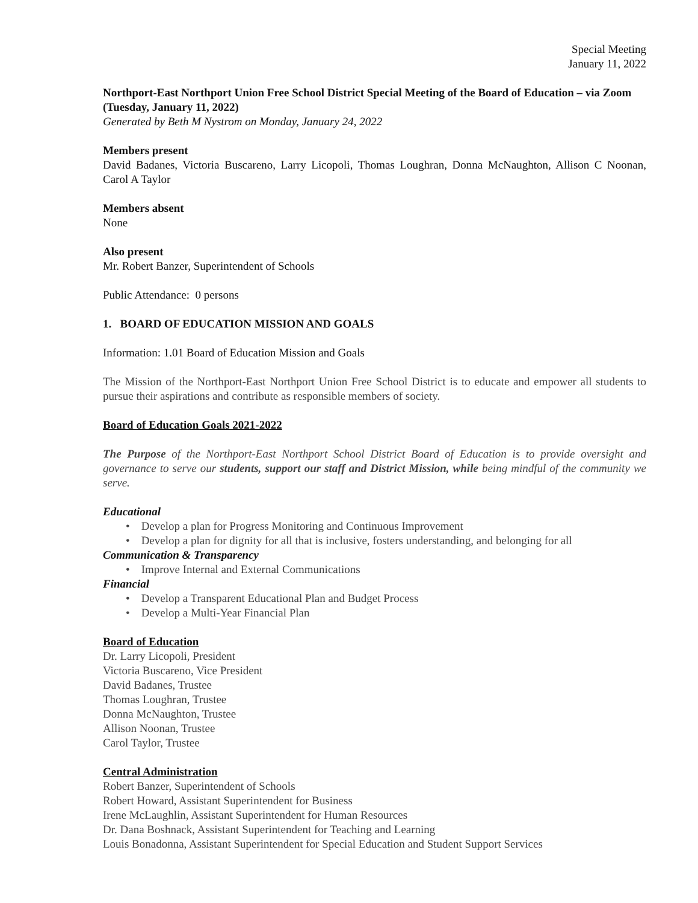Special Meeting
January 11, 2022
Northport-East Northport Union Free School District Special Meeting of the Board of Education – via Zoom (Tuesday, January 11, 2022)
Generated by Beth M Nystrom on Monday, January 24, 2022
Members present
David Badanes, Victoria Buscareno, Larry Licopoli, Thomas Loughran, Donna McNaughton, Allison C Noonan, Carol A Taylor
Members absent
None
Also present
Mr. Robert Banzer, Superintendent of Schools
Public Attendance: 0 persons
1. BOARD OF EDUCATION MISSION AND GOALS
Information: 1.01 Board of Education Mission and Goals
The Mission of the Northport-East Northport Union Free School District is to educate and empower all students to pursue their aspirations and contribute as responsible members of society.
Board of Education Goals 2021-2022
The Purpose of the Northport-East Northport School District Board of Education is to provide oversight and governance to serve our students, support our staff and District Mission, while being mindful of the community we serve.
Educational
• Develop a plan for Progress Monitoring and Continuous Improvement
• Develop a plan for dignity for all that is inclusive, fosters understanding, and belonging for all
Communication & Transparency
• Improve Internal and External Communications
Financial
• Develop a Transparent Educational Plan and Budget Process
• Develop a Multi-Year Financial Plan
Board of Education
Dr. Larry Licopoli, President
Victoria Buscareno, Vice President
David Badanes, Trustee
Thomas Loughran, Trustee
Donna McNaughton, Trustee
Allison Noonan, Trustee
Carol Taylor, Trustee
Central Administration
Robert Banzer, Superintendent of Schools
Robert Howard, Assistant Superintendent for Business
Irene McLaughlin, Assistant Superintendent for Human Resources
Dr. Dana Boshnack, Assistant Superintendent for Teaching and Learning
Louis Bonadonna, Assistant Superintendent for Special Education and Student Support Services